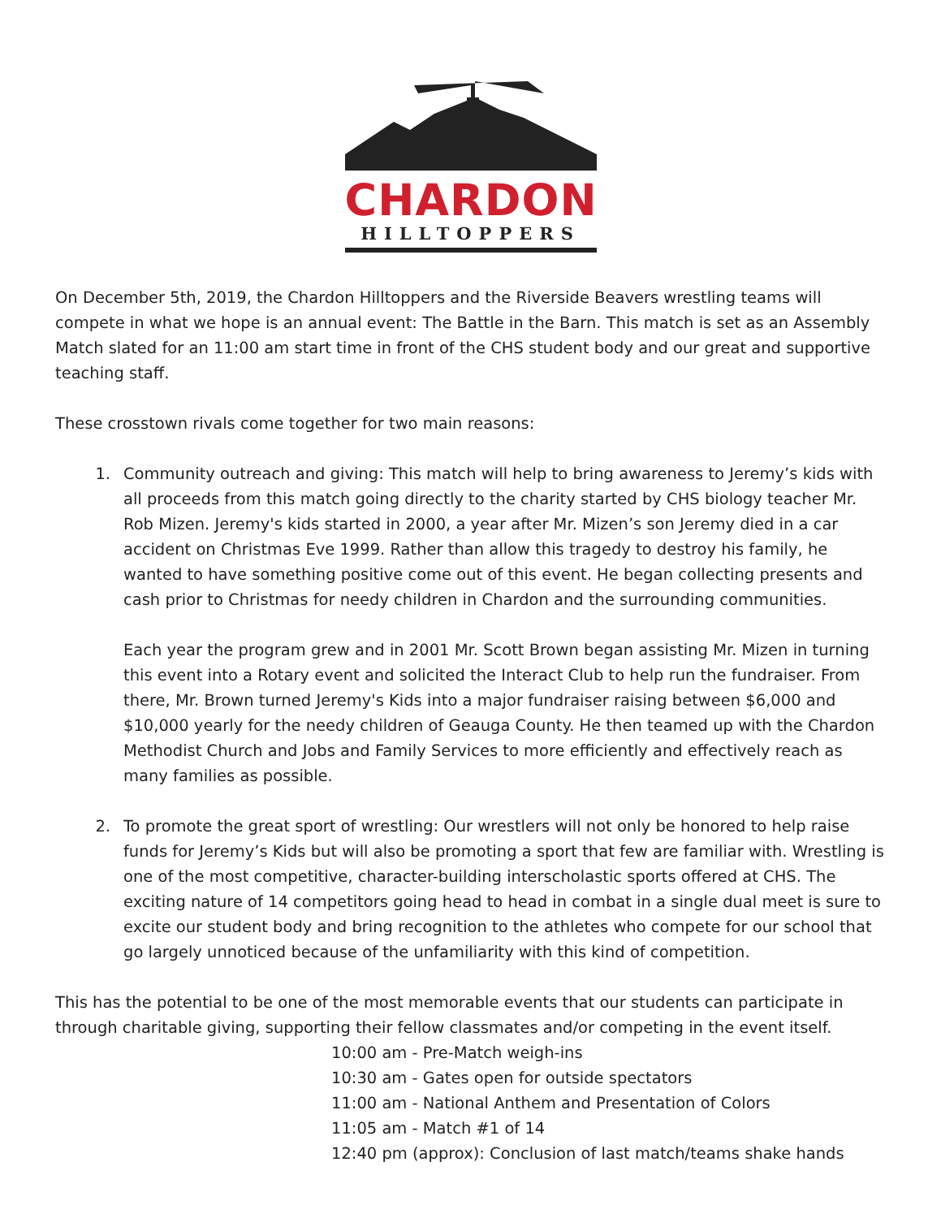CHARDON
HILLTOPPERS
On December 5th, 2019, the Chardon Hilltoppers and the Riverside Beavers wrestling teams will compete in what we hope is an annual event: The Battle in the Barn. This match is set as an Assembly Match slated for an 11:00 am start time in front of the CHS student body and our great and supportive teaching staff.
These crosstown rivals come together for two main reasons:
1. Community outreach and giving: This match will help to bring awareness to Jeremy’s kids with all proceeds from this match going directly to the charity started by CHS biology teacher Mr. Rob Mizen. Jeremy's kids started in 2000, a year after Mr. Mizen’s son Jeremy died in a car accident on Christmas Eve 1999. Rather than allow this tragedy to destroy his family, he wanted to have something positive come out of this event. He began collecting presents and cash prior to Christmas for needy children in Chardon and the surrounding communities.
Each year the program grew and in 2001 Mr. Scott Brown began assisting Mr. Mizen in turning this event into a Rotary event and solicited the Interact Club to help run the fundraiser. From there, Mr. Brown turned Jeremy's Kids into a major fundraiser raising between $6,000 and $10,000 yearly for the needy children of Geauga County. He then teamed up with the Chardon Methodist Church and Jobs and Family Services to more efficiently and effectively reach as many families as possible.
2. To promote the great sport of wrestling: Our wrestlers will not only be honored to help raise funds for Jeremy’s Kids but will also be promoting a sport that few are familiar with. Wrestling is one of the most competitive, character-building interscholastic sports offered at CHS. The exciting nature of 14 competitors going head to head in combat in a single dual meet is sure to excite our student body and bring recognition to the athletes who compete for our school that go largely unnoticed because of the unfamiliarity with this kind of competition.
This has the potential to be one of the most memorable events that our students can participate in through charitable giving, supporting their fellow classmates and/or competing in the event itself.
10:00 am - Pre-Match weigh-ins
10:30 am - Gates open for outside spectators
11:00 am - National Anthem and Presentation of Colors
11:05 am - Match #1 of 14
12:40 pm (approx): Conclusion of last match/teams shake hands